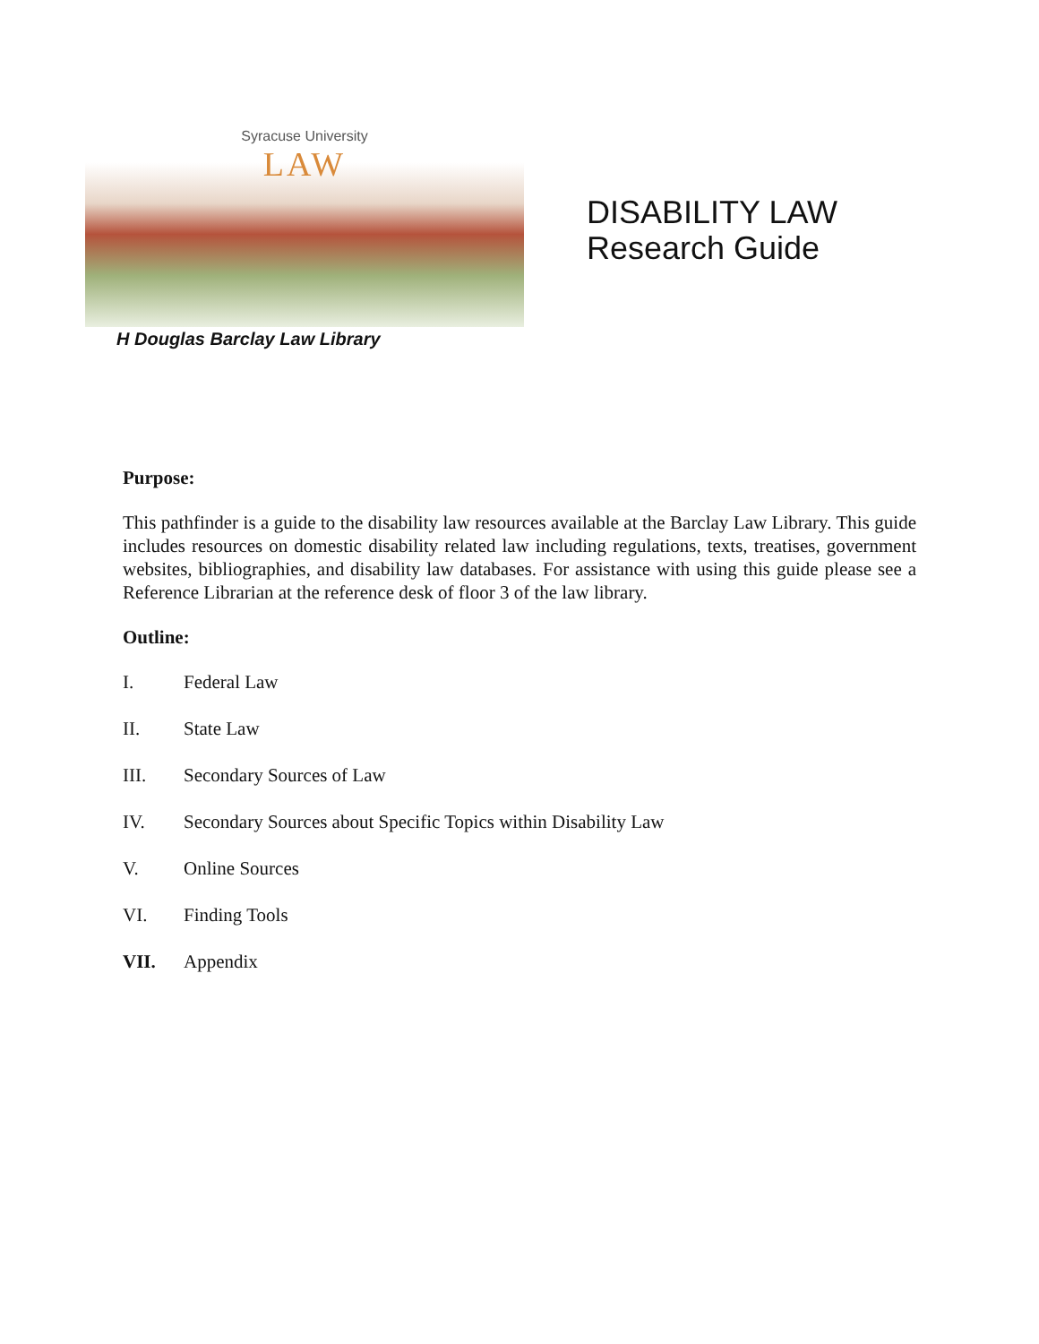Syracuse University
LAW
H Douglas Barclay Law Library
DISABILITY LAW
Research Guide
Purpose:
This pathfinder is a guide to the disability law resources available at the Barclay Law Library. This guide includes resources on domestic disability related law including regulations, texts, treatises, government websites, bibliographies, and disability law databases. For assistance with using this guide please see a Reference Librarian at the reference desk of floor 3 of the law library.
Outline:
I. Federal Law
II. State Law
III. Secondary Sources of Law
IV. Secondary Sources about Specific Topics within Disability Law
V. Online Sources
VI. Finding Tools
VII. Appendix